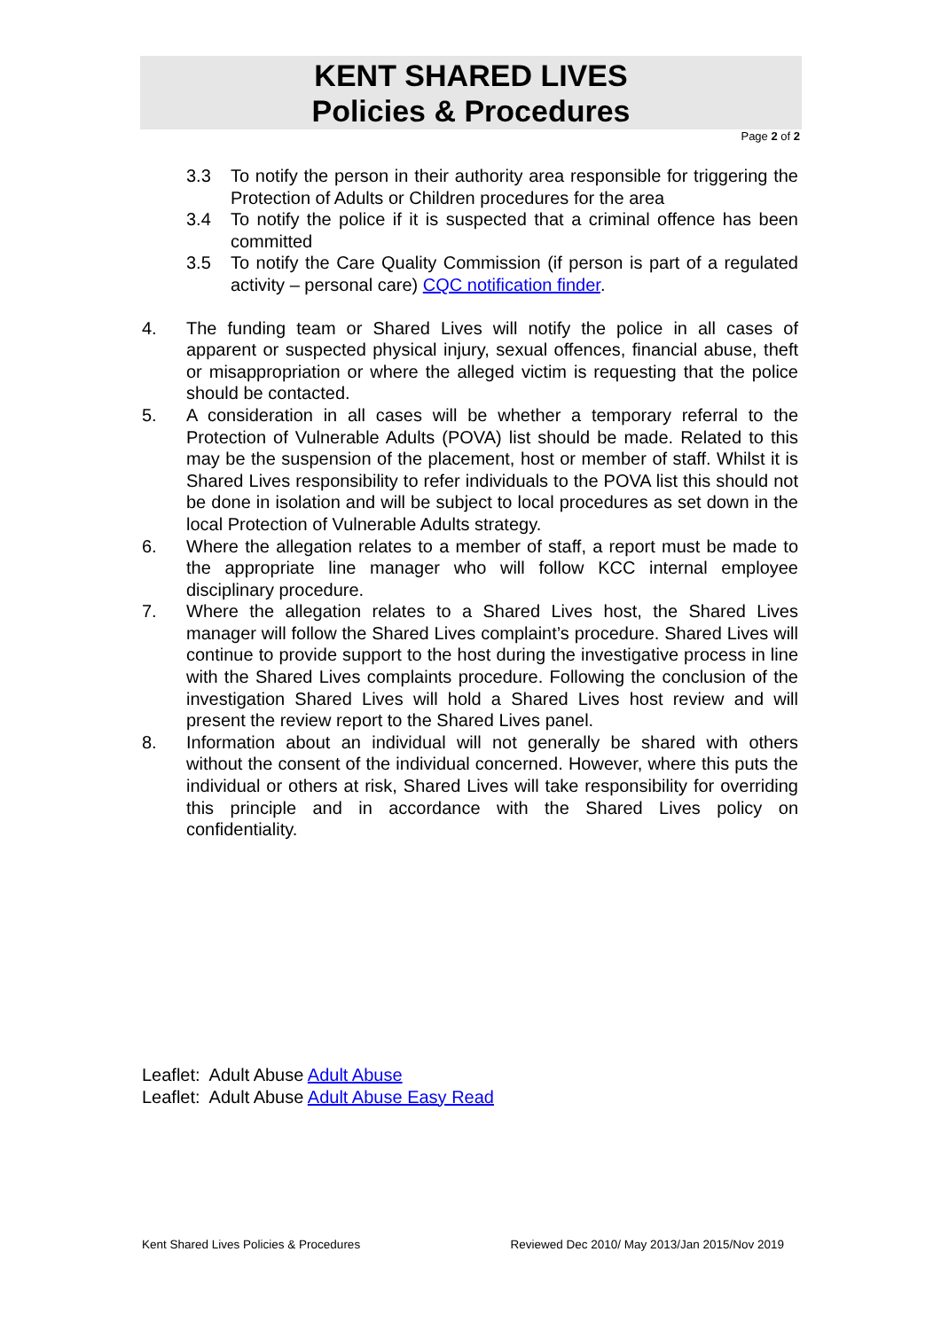KENT SHARED LIVES
Policies & Procedures
Page 2 of 2
3.3 To notify the person in their authority area responsible for triggering the Protection of Adults or Children procedures for the area
3.4 To notify the police if it is suspected that a criminal offence has been committed
3.5 To notify the Care Quality Commission (if person is part of a regulated activity – personal care) CQC notification finder.
4. The funding team or Shared Lives will notify the police in all cases of apparent or suspected physical injury, sexual offences, financial abuse, theft or misappropriation or where the alleged victim is requesting that the police should be contacted.
5. A consideration in all cases will be whether a temporary referral to the Protection of Vulnerable Adults (POVA) list should be made. Related to this may be the suspension of the placement, host or member of staff. Whilst it is Shared Lives responsibility to refer individuals to the POVA list this should not be done in isolation and will be subject to local procedures as set down in the local Protection of Vulnerable Adults strategy.
6. Where the allegation relates to a member of staff, a report must be made to the appropriate line manager who will follow KCC internal employee disciplinary procedure.
7. Where the allegation relates to a Shared Lives host, the Shared Lives manager will follow the Shared Lives complaint’s procedure. Shared Lives will continue to provide support to the host during the investigative process in line with the Shared Lives complaints procedure. Following the conclusion of the investigation Shared Lives will hold a Shared Lives host review and will present the review report to the Shared Lives panel.
8. Information about an individual will not generally be shared with others without the consent of the individual concerned. However, where this puts the individual or others at risk, Shared Lives will take responsibility for overriding this principle and in accordance with the Shared Lives policy on confidentiality.
Leaflet: Adult Abuse Adult Abuse
Leaflet: Adult Abuse Adult Abuse Easy Read
Kent Shared Lives Policies & Procedures Reviewed Dec 2010/ May 2013/Jan 2015/Nov 2019